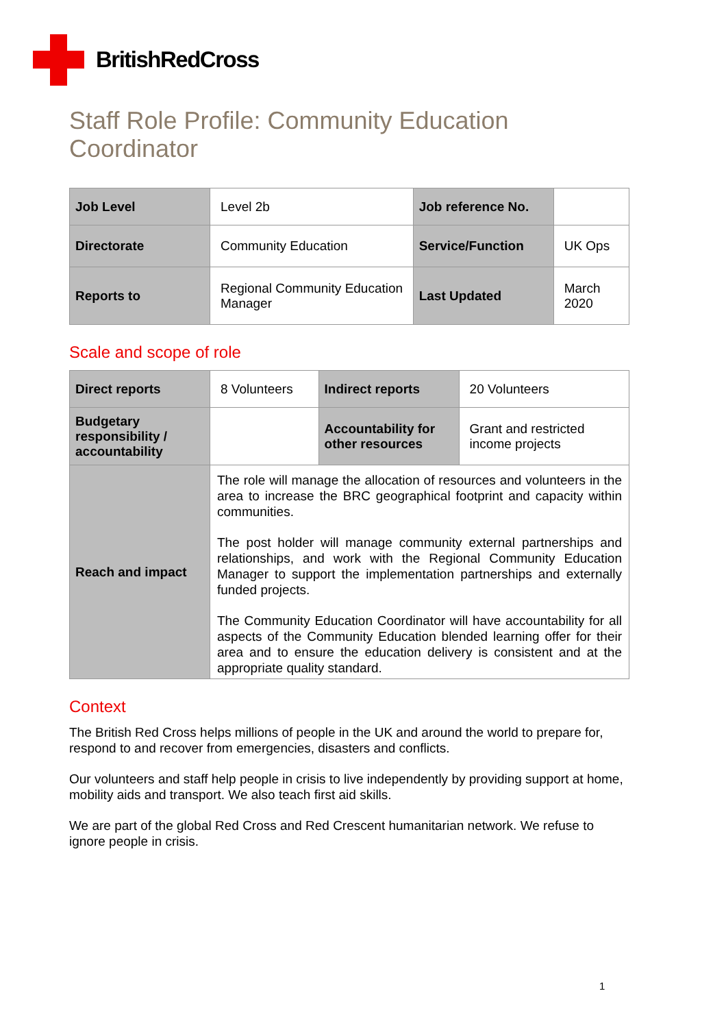BritishRedCross
Staff Role Profile: Community Education Coordinator
| Job Level | Level 2b | Job reference No. | |
| Directorate | Community Education | Service/Function | UK Ops |
| Reports to | Regional Community Education Manager | Last Updated | March 2020 |
Scale and scope of role
| Direct reports | 8 Volunteers | Indirect reports | 20 Volunteers |
| Budgetary responsibility / accountability | | Accountability for other resources | Grant and restricted income projects |
| Reach and impact | The role will manage the allocation of resources and volunteers in the area to increase the BRC geographical footprint and capacity within communities. The post holder will manage community external partnerships and relationships, and work with the Regional Community Education Manager to support the implementation partnerships and externally funded projects. The Community Education Coordinator will have accountability for all aspects of the Community Education blended learning offer for their area and to ensure the education delivery is consistent and at the appropriate quality standard. | | |
Context
The British Red Cross helps millions of people in the UK and around the world to prepare for, respond to and recover from emergencies, disasters and conflicts.
Our volunteers and staff help people in crisis to live independently by providing support at home, mobility aids and transport. We also teach first aid skills.
We are part of the global Red Cross and Red Crescent humanitarian network. We refuse to ignore people in crisis.
1